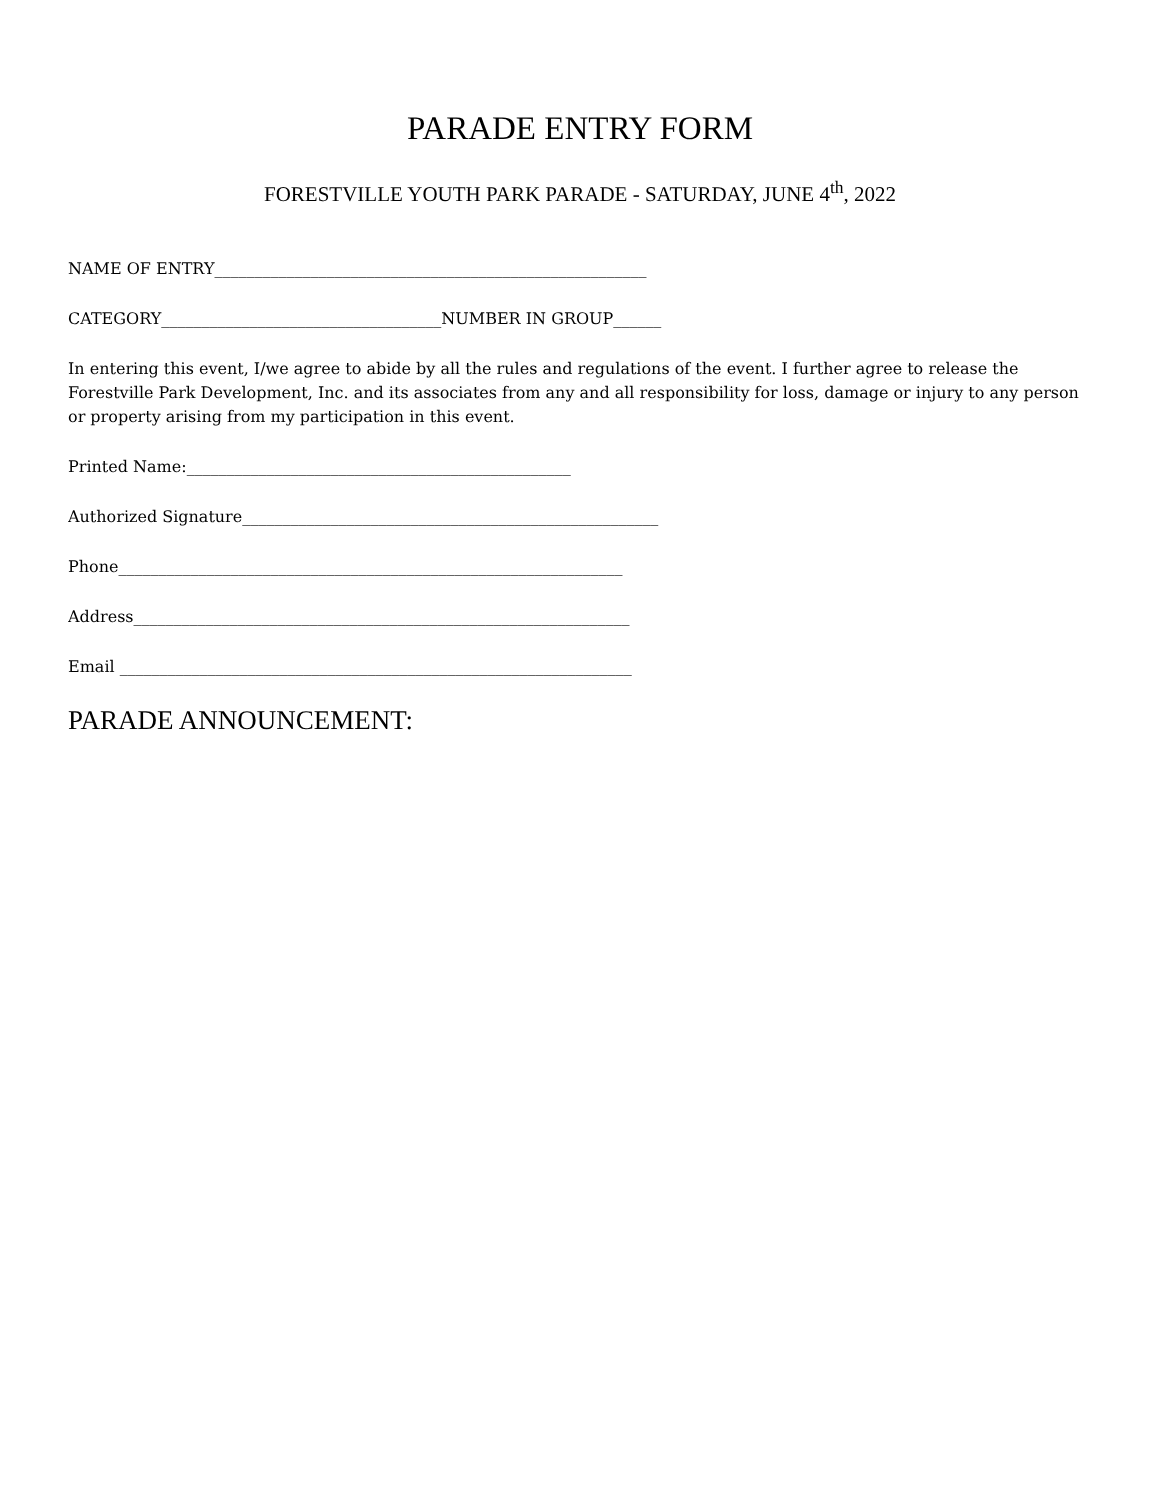PARADE ENTRY FORM
FORESTVILLE YOUTH PARK PARADE - SATURDAY, JUNE 4<sup>th</sup>, 2022
NAME OF ENTRY______________________________________________________
CATEGORY___________________________________NUMBER IN GROUP______
In entering this event, I/we agree to abide by all the rules and regulations of the event. I further agree to release the Forestville Park Development, Inc. and its associates from any and all responsibility for loss, damage or injury to any person or property arising from my participation in this event.
Printed Name:________________________________________________
Authorized Signature____________________________________________________
Phone_______________________________________________________________
Address______________________________________________________________
Email ________________________________________________________________
PARADE ANNOUNCEMENT: